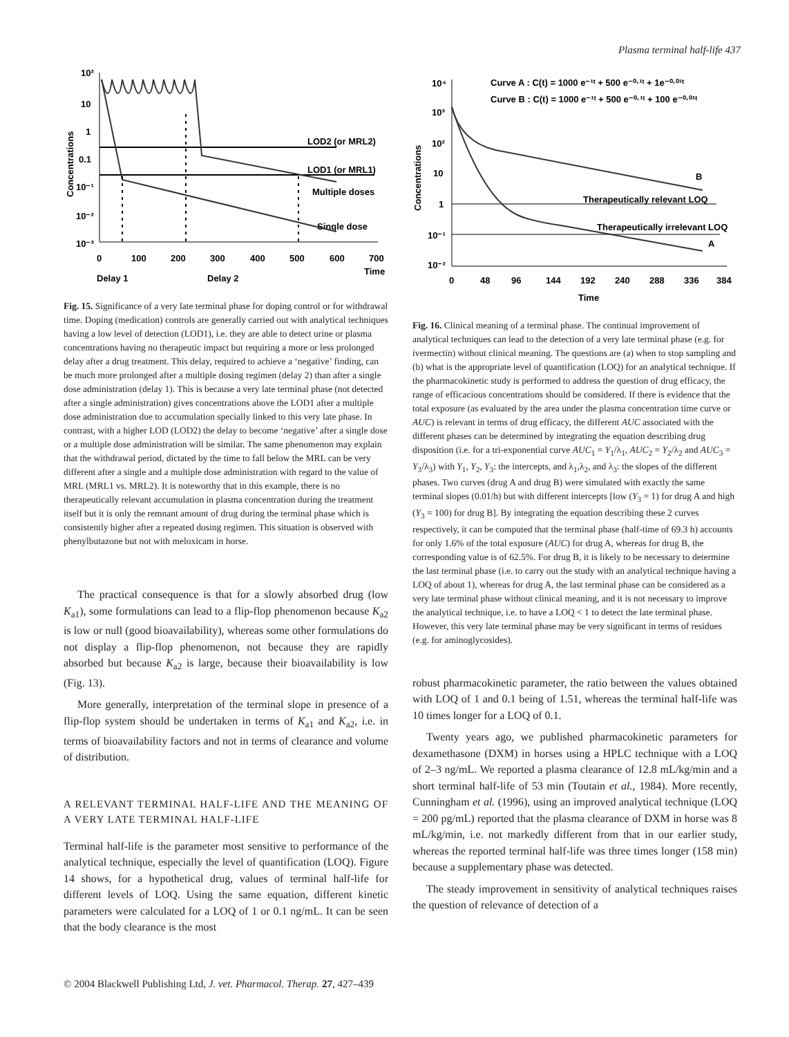Plasma terminal half-life 437
10²
10
1
0.1
10⁻¹
10⁻²
10⁻³
0
100
200
300
400
500
600
700
Time
Delay 1
Delay 2
Concentrations
LOD2 (or MRL2)
LOD1 (or MRL1)
Multiple doses
Single dose
Fig. 15. Significance of a very late terminal phase for doping control or for withdrawal time. Doping (medication) controls are generally carried out with analytical techniques having a low level of detection (LOD1), i.e. they are able to detect urine or plasma concentrations having no therapeutic impact but requiring a more or less prolonged delay after a drug treatment. This delay, required to achieve a ‘negative’ finding, can be much more prolonged after a multiple dosing regimen (delay 2) than after a single dose administration (delay 1). This is because a very late terminal phase (not detected after a single administration) gives concentrations above the LOD1 after a multiple dose administration due to accumulation specially linked to this very late phase. In contrast, with a higher LOD (LOD2) the delay to become ‘negative’ after a single dose or a multiple dose administration will be similar. The same phenomenon may explain that the withdrawal period, dictated by the time to fall below the MRL can be very different after a single and a multiple dose administration with regard to the value of MRL (MRL1 vs. MRL2). It is noteworthy that in this example, there is no therapeutically relevant accumulation in plasma concentration during the treatment itself but it is only the remnant amount of drug during the terminal phase which is consistently higher after a repeated dosing regimen. This situation is observed with phenylbutazone but not with meloxicam in horse.
The practical consequence is that for a slowly absorbed drug (low K<sub>a1</sub>), some formulations can lead to a flip-flop phenomenon because K<sub>a2</sub> is low or null (good bioavailability), whereas some other formulations do not display a flip-flop phenomenon, not because they are rapidly absorbed but because K<sub>a2</sub> is large, because their bioavailability is low (Fig. 13).
More generally, interpretation of the terminal slope in presence of a flip-flop system should be undertaken in terms of K<sub>a1</sub> and K<sub>a2</sub>, i.e. in terms of bioavailability factors and not in terms of clearance and volume of distribution.
A RELEVANT TERMINAL HALF-LIFE AND THE MEANING OF A VERY LATE TERMINAL HALF-LIFE
Terminal half-life is the parameter most sensitive to performance of the analytical technique, especially the level of quantification (LOQ). Figure 14 shows, for a hypothetical drug, values of terminal half-life for different levels of LOQ. Using the same equation, different kinetic parameters were calculated for a LOQ of 1 or 0.1 ng/mL. It can be seen that the body clearance is the most
10⁴
10³
10²
10
1
10⁻¹
10⁻²
0
48
96
144
192
240
288
336
384
Time
Concentrations
Curve A : C(t) = 1000 e⁻¹ᵗ + 500 e⁻⁰·¹ᵗ + 1e⁻⁰·⁰¹ᵗ
Curve B : C(t) = 1000 e⁻¹ᵗ + 500 e⁻⁰·¹ᵗ + 100 e⁻⁰·⁰¹ᵗ
Therapeutically relevant LOQ
Therapeutically irrelevant LOQ
B
A
Fig. 16. Clinical meaning of a terminal phase. The continual improvement of analytical techniques can lead to the detection of a very late terminal phase (e.g. for ivermectin) without clinical meaning. The questions are (a) when to stop sampling and (b) what is the appropriate level of quantification (LOQ) for an analytical technique. If the pharmacokinetic study is performed to address the question of drug efficacy, the range of efficacious concentrations should be considered. If there is evidence that the total exposure (as evaluated by the area under the plasma concentration time curve or AUC) is relevant in terms of drug efficacy, the different AUC associated with the different phases can be determined by integrating the equation describing drug disposition (i.e. for a tri-exponential curve AUC<sub>1</sub> = Y<sub>1</sub>/λ<sub>1</sub>, AUC<sub>2</sub> = Y<sub>2</sub>/λ<sub>2</sub> and AUC<sub>3</sub> = Y<sub>3</sub>/λ<sub>3</sub>) with Y<sub>1</sub>, Y<sub>2</sub>, Y<sub>3</sub>: the intercepts, and λ<sub>1</sub>,λ<sub>2</sub>, and λ<sub>3</sub>: the slopes of the different phases. Two curves (drug A and drug B) were simulated with exactly the same terminal slopes (0.01/h) but with different intercepts [low (Y<sub>3</sub> = 1) for drug A and high (Y<sub>3</sub> = 100) for drug B]. By integrating the equation describing these 2 curves respectively, it can be computed that the terminal phase (half-time of 69.3 h) accounts for only 1.6% of the total exposure (AUC) for drug A, whereas for drug B, the corresponding value is of 62.5%. For drug B, it is likely to be necessary to determine the last terminal phase (i.e. to carry out the study with an analytical technique having a LOQ of about 1), whereas for drug A, the last terminal phase can be considered as a very late terminal phase without clinical meaning, and it is not necessary to improve the analytical technique, i.e. to have a LOQ < 1 to detect the late terminal phase. However, this very late terminal phase may be very significant in terms of residues (e.g. for aminoglycosides).
robust pharmacokinetic parameter, the ratio between the values obtained with LOQ of 1 and 0.1 being of 1.51, whereas the terminal half-life was 10 times longer for a LOQ of 0.1.
Twenty years ago, we published pharmacokinetic parameters for dexamethasone (DXM) in horses using a HPLC technique with a LOQ of 2–3 ng/mL. We reported a plasma clearance of 12.8 mL/kg/min and a short terminal half-life of 53 min (Toutain et al., 1984). More recently, Cunningham et al. (1996), using an improved analytical technique (LOQ = 200 pg/mL) reported that the plasma clearance of DXM in horse was 8 mL/kg/min, i.e. not markedly different from that in our earlier study, whereas the reported terminal half-life was three times longer (158 min) because a supplementary phase was detected.
The steady improvement in sensitivity of analytical techniques raises the question of relevance of detection of a
© 2004 Blackwell Publishing Ltd, J. vet. Pharmacol. Therap. 27, 427–439